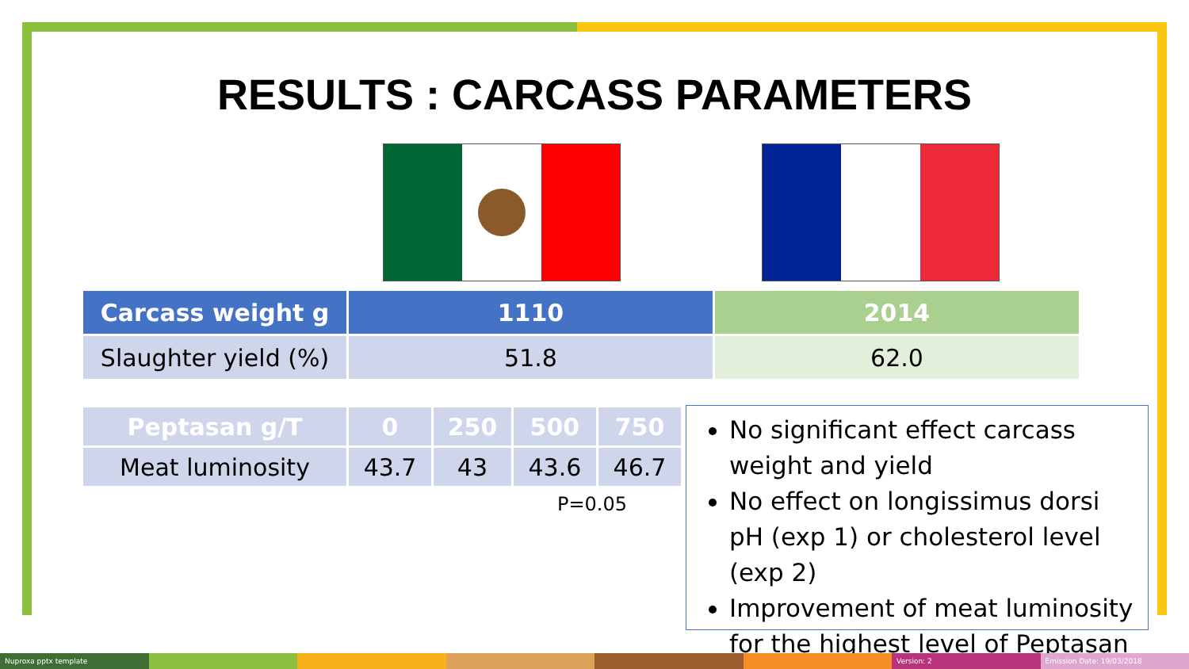RESULTS : CARCASS PARAMETERS
| Carcass weight g | 1110 | 2014 |
| --- | --- | --- |
| Slaughter yield (%) | 51.8 | 62.0 |
| Peptasan g/T | 0 | 250 | 500 | 750 |
| --- | --- | --- | --- | --- |
| Meat luminosity | 43.7 | 43 | 43.6 | 46.7 |
P=0.05
No significant effect carcass weight and yield
No effect on longissimus dorsi pH (exp 1) or cholesterol level (exp 2)
Improvement of meat luminosity for the highest level of Peptasan
Nuproxa pptx template Version: 2 Emission Date: 19/03/2018